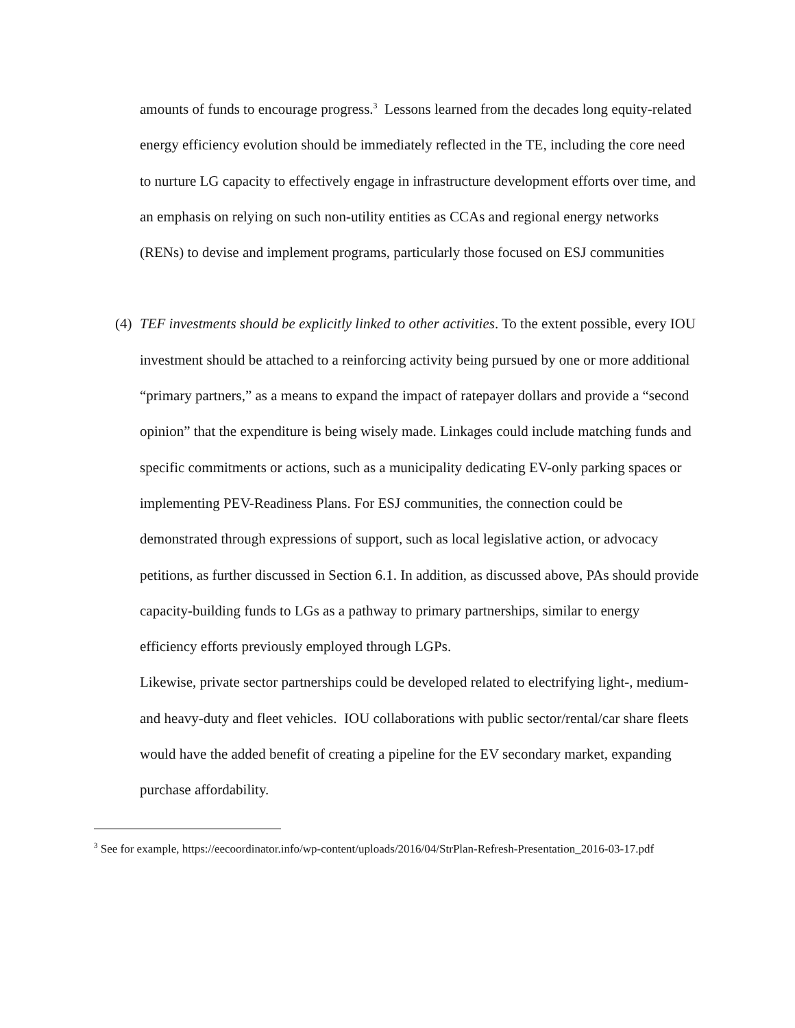amounts of funds to encourage progress.<sup>3</sup> Lessons learned from the decades long equity-related energy efficiency evolution should be immediately reflected in the TE, including the core need to nurture LG capacity to effectively engage in infrastructure development efforts over time, and an emphasis on relying on such non-utility entities as CCAs and regional energy networks (RENs) to devise and implement programs, particularly those focused on ESJ communities
(4)
TEF investments should be explicitly linked to other activities. To the extent possible, every IOU investment should be attached to a reinforcing activity being pursued by one or more additional “primary partners,” as a means to expand the impact of ratepayer dollars and provide a “second opinion” that the expenditure is being wisely made. Linkages could include matching funds and specific commitments or actions, such as a municipality dedicating EV-only parking spaces or implementing PEV-Readiness Plans. For ESJ communities, the connection could be demonstrated through expressions of support, such as local legislative action, or advocacy petitions, as further discussed in Section 6.1. In addition, as discussed above, PAs should provide capacity-building funds to LGs as a pathway to primary partnerships, similar to energy efficiency efforts previously employed through LGPs.
Likewise, private sector partnerships could be developed related to electrifying light-, medium- and heavy-duty and fleet vehicles. IOU collaborations with public sector/rental/car share fleets would have the added benefit of creating a pipeline for the EV secondary market, expanding purchase affordability.
<sup>3</sup> See for example, https://eecoordinator.info/wp-content/uploads/2016/04/StrPlan-Refresh-Presentation_2016-03-17.pdf